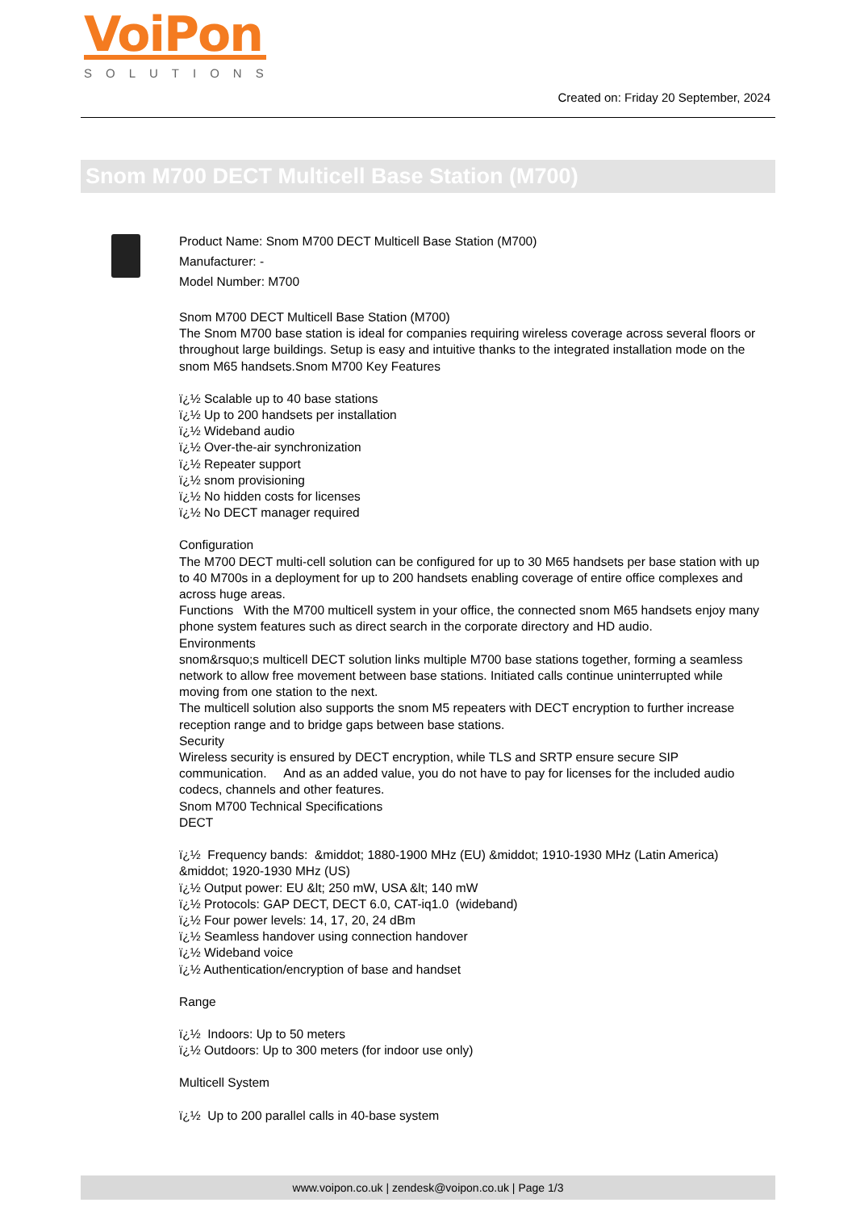VoiPon
SOLUTIONS
Created on: Friday 20 September, 2024
Snom M700 DECT Multicell Base Station (M700)
Product Name: Snom M700 DECT Multicell Base Station (M700)
Manufacturer: -
Model Number: M700
Snom M700 DECT Multicell Base Station (M700)
The Snom M700 base station is ideal for companies requiring wireless coverage across several floors or throughout large buildings. Setup is easy and intuitive thanks to the integrated installation mode on the snom M65 handsets.Snom M700 Key Features
ï¿½ Scalable up to 40 base stations
ï¿½ Up to 200 handsets per installation
ï¿½ Wideband audio
ï¿½ Over-the-air synchronization
ï¿½ Repeater support
ï¿½ snom provisioning
ï¿½ No hidden costs for licenses
ï¿½ No DECT manager required
Configuration
The M700 DECT multi-cell solution can be configured for up to 30 M65 handsets per base station with up to 40 M700s in a deployment for up to 200 handsets enabling coverage of entire office complexes and across huge areas.
Functions With the M700 multicell system in your office, the connected snom M65 handsets enjoy many phone system features such as direct search in the corporate directory and HD audio.
Environments
snom&rsquo;s multicell DECT solution links multiple M700 base stations together, forming a seamless network to allow free movement between base stations. Initiated calls continue uninterrupted while moving from one station to the next.
The multicell solution also supports the snom M5 repeaters with DECT encryption to further increase reception range and to bridge gaps between base stations.
Security
Wireless security is ensured by DECT encryption, while TLS and SRTP ensure secure SIP communication. And as an added value, you do not have to pay for licenses for the included audio codecs, channels and other features.
Snom M700 Technical Specifications
DECT
ï¿½ Frequency bands: &middot; 1880-1900 MHz (EU) &middot; 1910-1930 MHz (Latin America) &middot; 1920-1930 MHz (US)
ï¿½ Output power: EU &lt; 250 mW, USA &lt; 140 mW
ï¿½ Protocols: GAP DECT, DECT 6.0, CAT-iq1.0 (wideband)
ï¿½ Four power levels: 14, 17, 20, 24 dBm
ï¿½ Seamless handover using connection handover
ï¿½ Wideband voice
ï¿½ Authentication/encryption of base and handset
Range
ï¿½ Indoors: Up to 50 meters
ï¿½ Outdoors: Up to 300 meters (for indoor use only)
Multicell System
ï¿½ Up to 200 parallel calls in 40-base system
www.voipon.co.uk | zendesk@voipon.co.uk | Page 1/3